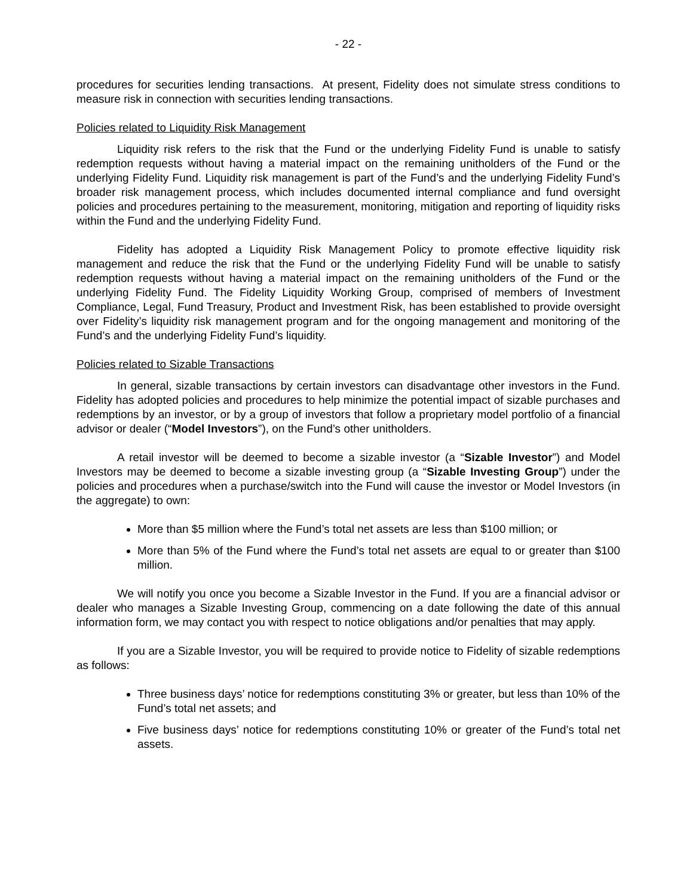- 22 -
procedures for securities lending transactions. At present, Fidelity does not simulate stress conditions to measure risk in connection with securities lending transactions.
Policies related to Liquidity Risk Management
Liquidity risk refers to the risk that the Fund or the underlying Fidelity Fund is unable to satisfy redemption requests without having a material impact on the remaining unitholders of the Fund or the underlying Fidelity Fund. Liquidity risk management is part of the Fund’s and the underlying Fidelity Fund’s broader risk management process, which includes documented internal compliance and fund oversight policies and procedures pertaining to the measurement, monitoring, mitigation and reporting of liquidity risks within the Fund and the underlying Fidelity Fund.
Fidelity has adopted a Liquidity Risk Management Policy to promote effective liquidity risk management and reduce the risk that the Fund or the underlying Fidelity Fund will be unable to satisfy redemption requests without having a material impact on the remaining unitholders of the Fund or the underlying Fidelity Fund. The Fidelity Liquidity Working Group, comprised of members of Investment Compliance, Legal, Fund Treasury, Product and Investment Risk, has been established to provide oversight over Fidelity’s liquidity risk management program and for the ongoing management and monitoring of the Fund’s and the underlying Fidelity Fund’s liquidity.
Policies related to Sizable Transactions
In general, sizable transactions by certain investors can disadvantage other investors in the Fund. Fidelity has adopted policies and procedures to help minimize the potential impact of sizable purchases and redemptions by an investor, or by a group of investors that follow a proprietary model portfolio of a financial advisor or dealer (“Model Investors”), on the Fund’s other unitholders.
A retail investor will be deemed to become a sizable investor (a “Sizable Investor”) and Model Investors may be deemed to become a sizable investing group (a “Sizable Investing Group”) under the policies and procedures when a purchase/switch into the Fund will cause the investor or Model Investors (in the aggregate) to own:
More than $5 million where the Fund’s total net assets are less than $100 million; or
More than 5% of the Fund where the Fund’s total net assets are equal to or greater than $100 million.
We will notify you once you become a Sizable Investor in the Fund. If you are a financial advisor or dealer who manages a Sizable Investing Group, commencing on a date following the date of this annual information form, we may contact you with respect to notice obligations and/or penalties that may apply.
If you are a Sizable Investor, you will be required to provide notice to Fidelity of sizable redemptions as follows:
Three business days’ notice for redemptions constituting 3% or greater, but less than 10% of the Fund’s total net assets; and
Five business days’ notice for redemptions constituting 10% or greater of the Fund’s total net assets.